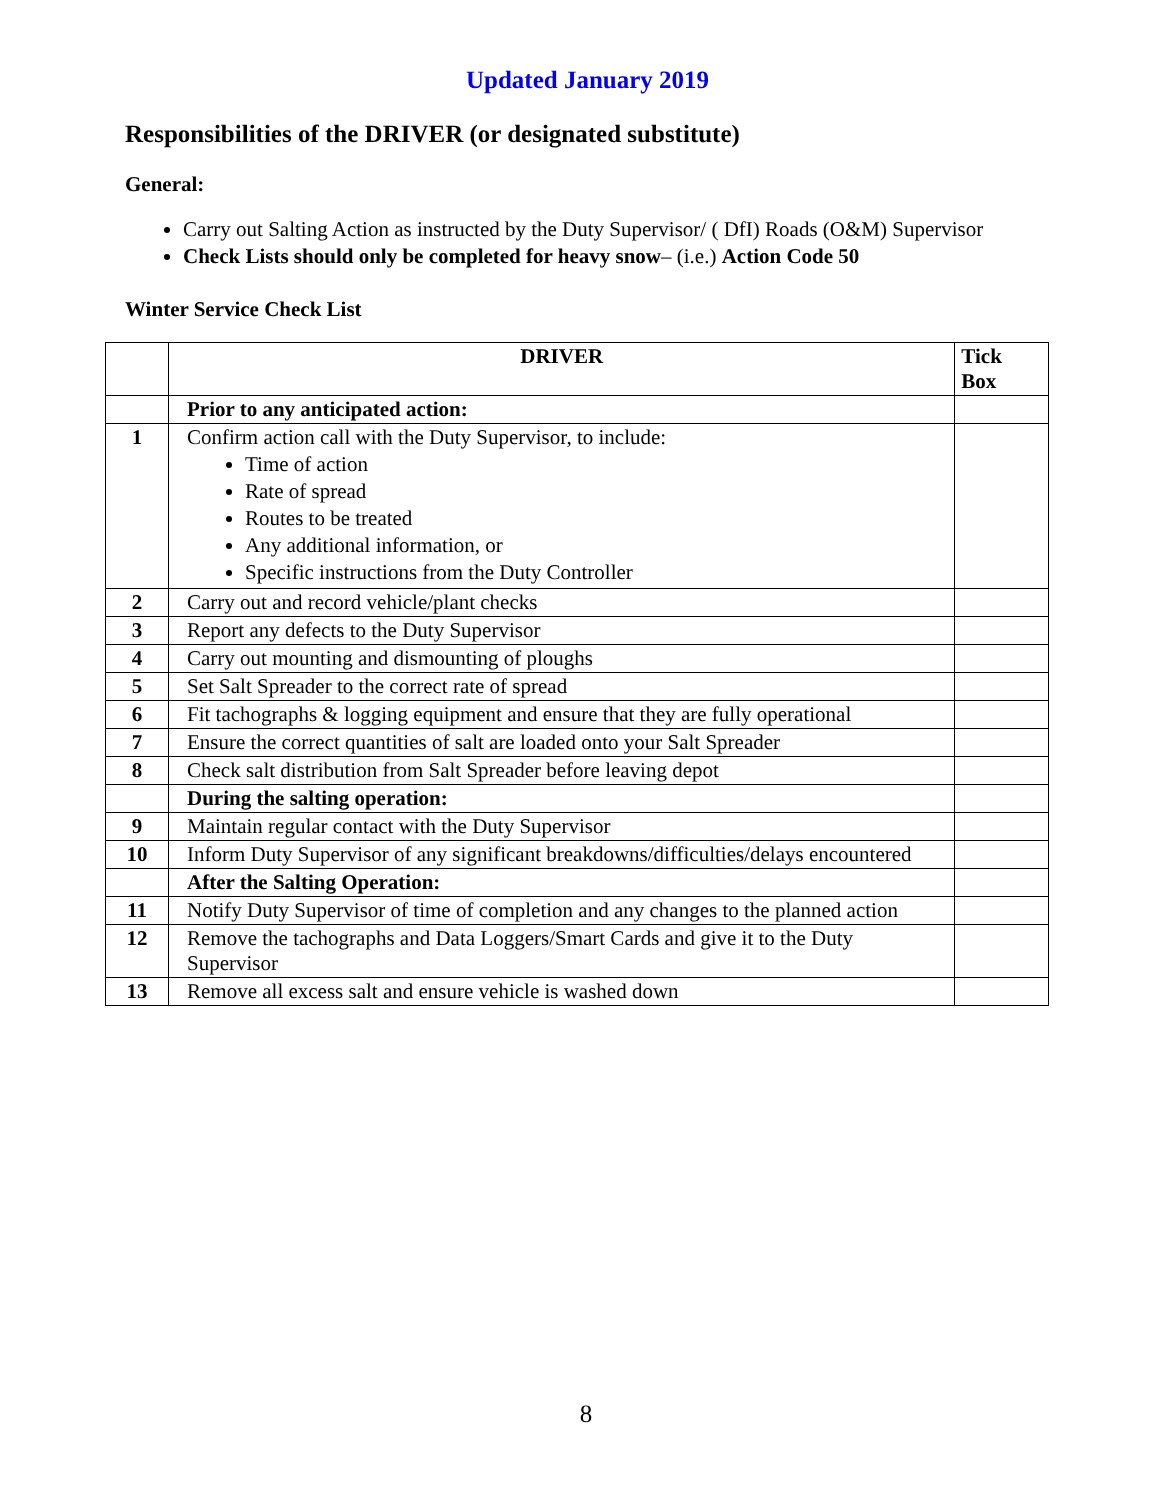Updated January 2019
Responsibilities of the DRIVER (or designated substitute)
General:
Carry out Salting Action as instructed by the Duty Supervisor/ ( DfI) Roads (O&M) Supervisor
Check Lists should only be completed for heavy snow– (i.e.) Action Code 50
Winter Service Check List
| | DRIVER | Tick Box |
| | Prior to any anticipated action: | |
| 1 | Confirm action call with the Duty Supervisor, to include: Time of action Rate of spread Routes to be treated Any additional information, or Specific instructions from the Duty Controller | |
| 2 | Carry out and record vehicle/plant checks | |
| 3 | Report any defects to the Duty Supervisor | |
| 4 | Carry out mounting and dismounting of ploughs | |
| 5 | Set Salt Spreader to the correct rate of spread | |
| 6 | Fit tachographs & logging equipment and ensure that they are fully operational | |
| 7 | Ensure the correct quantities of salt are loaded onto your Salt Spreader | |
| 8 | Check salt distribution from Salt Spreader before leaving depot | |
| | During the salting operation: | |
| 9 | Maintain regular contact with the Duty Supervisor | |
| 10 | Inform Duty Supervisor of any significant breakdowns/difficulties/delays encountered | |
| | After the Salting Operation: | |
| 11 | Notify Duty Supervisor of time of completion and any changes to the planned action | |
| 12 | Remove the tachographs and Data Loggers/Smart Cards and give it to the Duty Supervisor | |
| 13 | Remove all excess salt and ensure vehicle is washed down | |
8